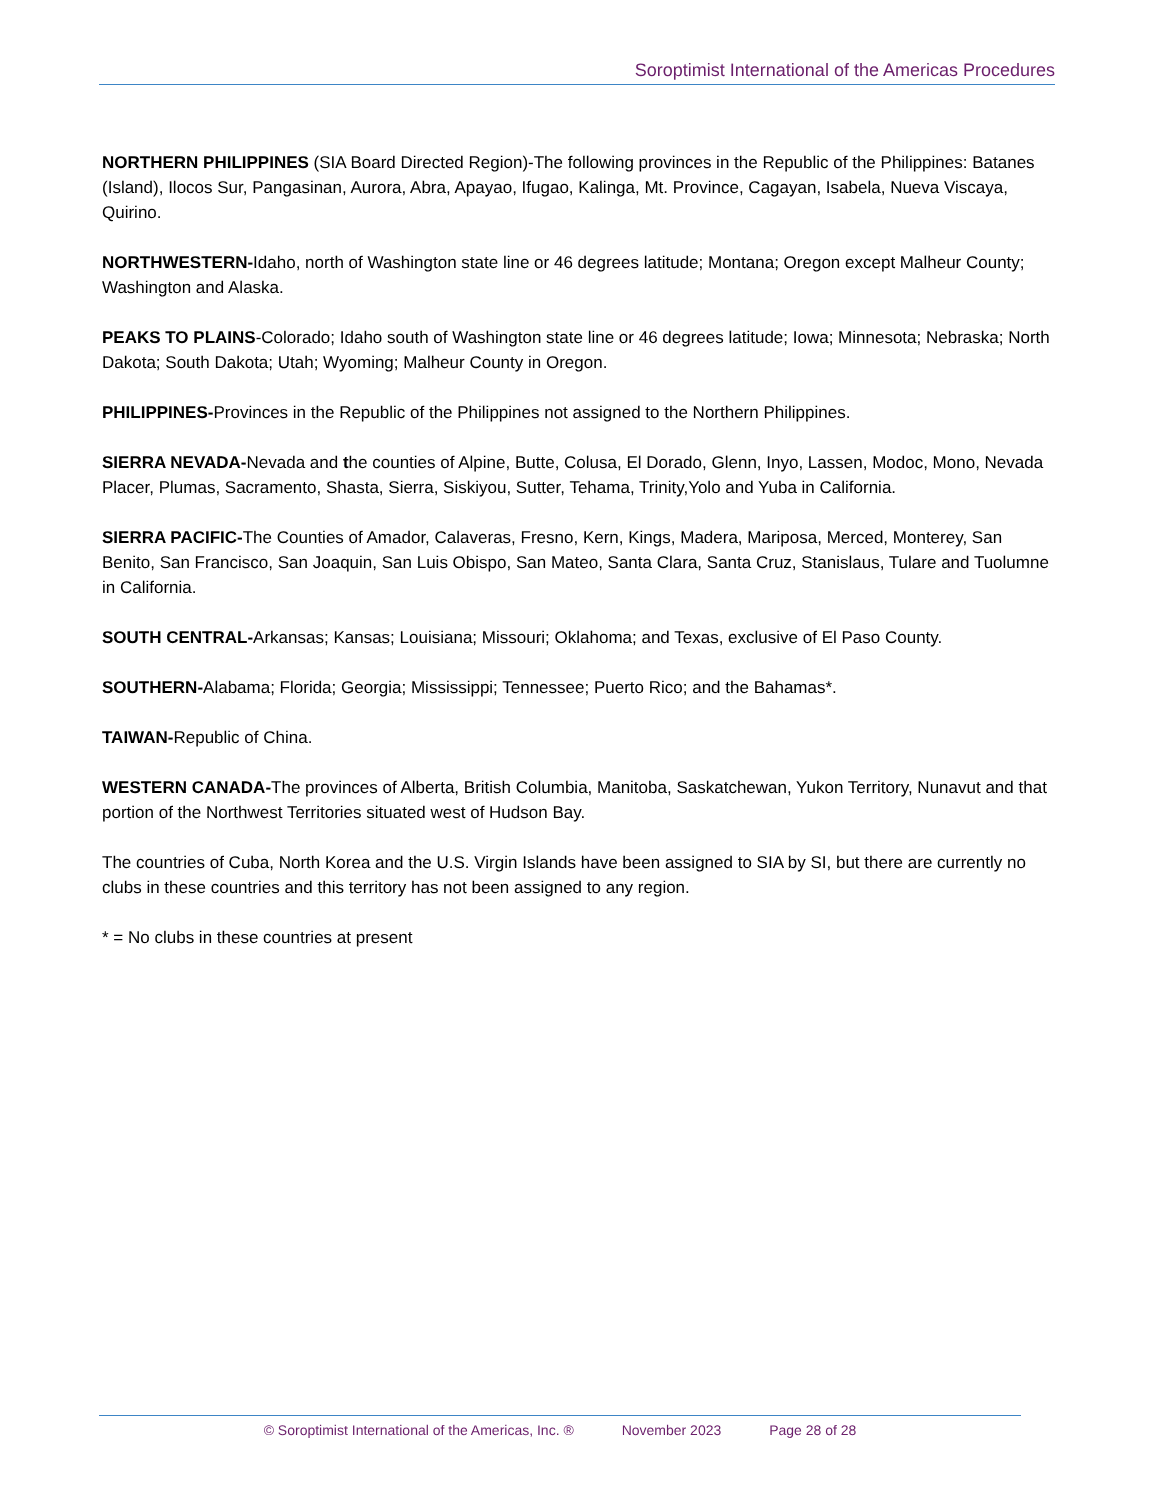Soroptimist International of the Americas Procedures
NORTHERN PHILIPPINES (SIA Board Directed Region)-The following provinces in the Republic of the Philippines: Batanes (Island), Ilocos Sur, Pangasinan, Aurora, Abra, Apayao, Ifugao, Kalinga, Mt. Province, Cagayan, Isabela, Nueva Viscaya, Quirino.
NORTHWESTERN-Idaho, north of Washington state line or 46 degrees latitude; Montana; Oregon except Malheur County; Washington and Alaska.
PEAKS TO PLAINS-Colorado; Idaho south of Washington state line or 46 degrees latitude; Iowa; Minnesota; Nebraska; North Dakota; South Dakota; Utah; Wyoming; Malheur County in Oregon.
PHILIPPINES-Provinces in the Republic of the Philippines not assigned to the Northern Philippines.
SIERRA NEVADA-Nevada and the counties of Alpine, Butte, Colusa, El Dorado, Glenn, Inyo, Lassen, Modoc, Mono, Nevada Placer, Plumas, Sacramento, Shasta, Sierra, Siskiyou, Sutter, Tehama, Trinity,Yolo and Yuba in California.
SIERRA PACIFIC-The Counties of Amador, Calaveras, Fresno, Kern, Kings, Madera, Mariposa, Merced, Monterey, San Benito, San Francisco, San Joaquin, San Luis Obispo, San Mateo, Santa Clara, Santa Cruz, Stanislaus, Tulare and Tuolumne in California.
SOUTH CENTRAL-Arkansas; Kansas; Louisiana; Missouri; Oklahoma; and Texas, exclusive of El Paso County.
SOUTHERN-Alabama; Florida; Georgia; Mississippi; Tennessee; Puerto Rico; and the Bahamas*.
TAIWAN-Republic of China.
WESTERN CANADA-The provinces of Alberta, British Columbia, Manitoba, Saskatchewan, Yukon Territory, Nunavut and that portion of the Northwest Territories situated west of Hudson Bay.
The countries of Cuba, North Korea and the U.S. Virgin Islands have been assigned to SIA by SI, but there are currently no clubs in these countries and this territory has not been assigned to any region.
* = No clubs in these countries at present
© Soroptimist International of the Americas, Inc. ® November 2023 Page 28 of 28